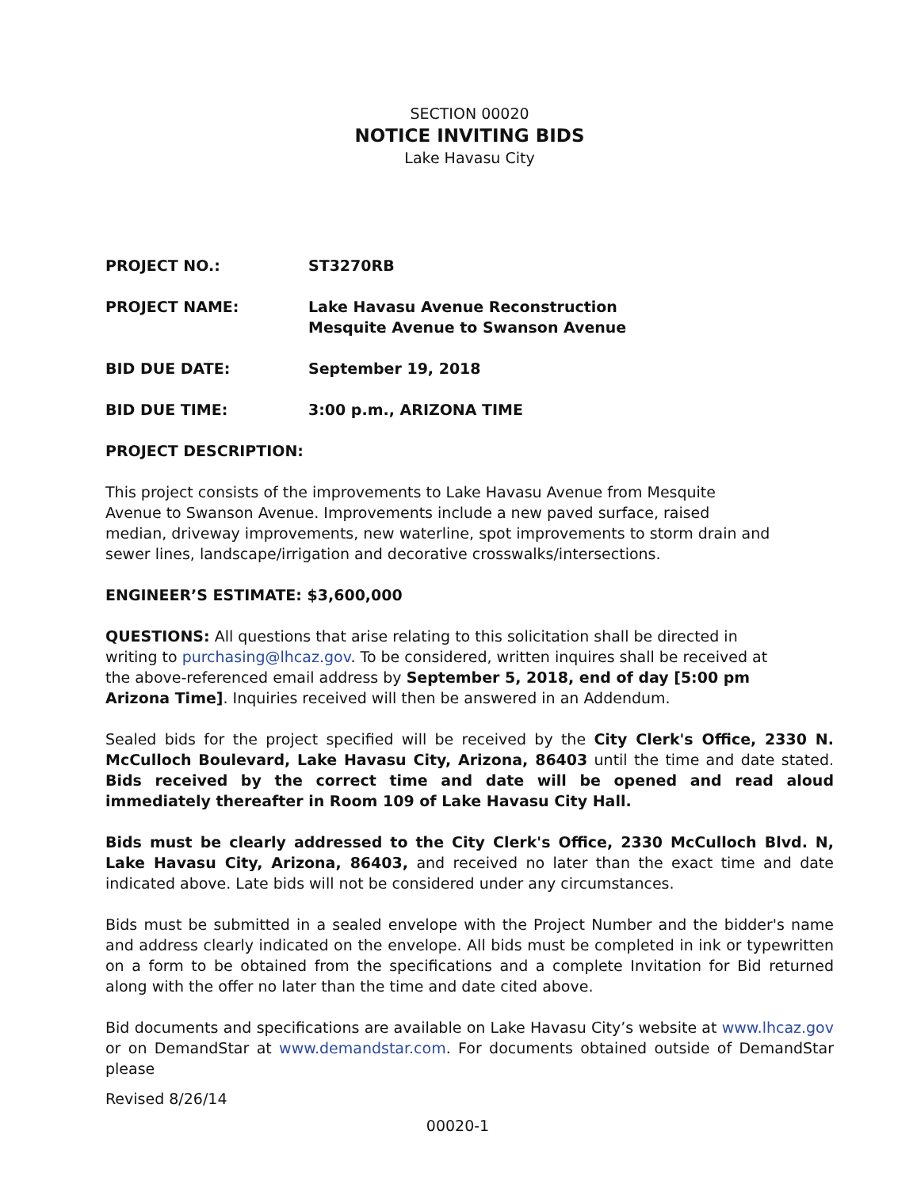SECTION 00020
NOTICE INVITING BIDS
Lake Havasu City
PROJECT NO.: ST3270RB
PROJECT NAME: Lake Havasu Avenue Reconstruction
Mesquite Avenue to Swanson Avenue
BID DUE DATE: September 19, 2018
BID DUE TIME: 3:00 p.m., ARIZONA TIME
PROJECT DESCRIPTION:
This project consists of the improvements to Lake Havasu Avenue from Mesquite Avenue to Swanson Avenue. Improvements include a new paved surface, raised median, driveway improvements, new waterline, spot improvements to storm drain and sewer lines, landscape/irrigation and decorative crosswalks/intersections.
ENGINEER’S ESTIMATE: $3,600,000
QUESTIONS: All questions that arise relating to this solicitation shall be directed in writing to purchasing@lhcaz.gov. To be considered, written inquires shall be received at the above-referenced email address by September 5, 2018, end of day [5:00 pm Arizona Time]. Inquiries received will then be answered in an Addendum.
Sealed bids for the project specified will be received by the City Clerk's Office, 2330 N. McCulloch Boulevard, Lake Havasu City, Arizona, 86403 until the time and date stated. Bids received by the correct time and date will be opened and read aloud immediately thereafter in Room 109 of Lake Havasu City Hall.
Bids must be clearly addressed to the City Clerk's Office, 2330 McCulloch Blvd. N, Lake Havasu City, Arizona, 86403, and received no later than the exact time and date indicated above. Late bids will not be considered under any circumstances.
Bids must be submitted in a sealed envelope with the Project Number and the bidder's name and address clearly indicated on the envelope. All bids must be completed in ink or typewritten on a form to be obtained from the specifications and a complete Invitation for Bid returned along with the offer no later than the time and date cited above.
Bid documents and specifications are available on Lake Havasu City’s website at www.lhcaz.gov or on DemandStar at www.demandstar.com. For documents obtained outside of DemandStar please
Revised 8/26/14
00020-1